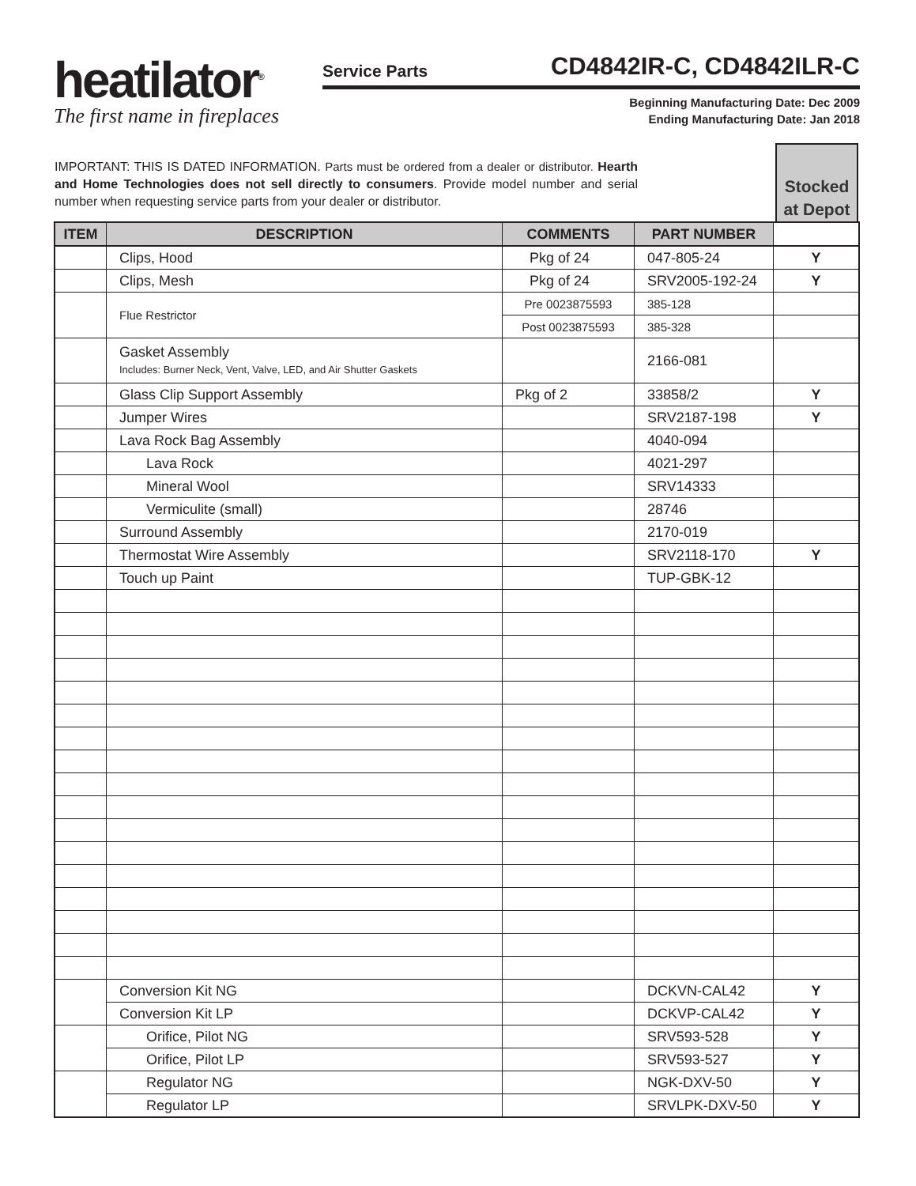heatilator<sup>®</sup>
The first name in fireplaces
Service Parts CD4842IR-C, CD4842ILR-C
Beginning Manufacturing Date: Dec 2009
Ending Manufacturing Date: Jan 2018
IMPORTANT: THIS IS DATED INFORMATION. Parts must be ordered from a dealer or distributor. Hearth and Home Technologies does not sell directly to consumers. Provide model number and serial number when requesting service parts from your dealer or distributor.
Stocked at Depot
| ITEM | DESCRIPTION | COMMENTS | PART NUMBER | |
| --- | --- | --- | --- | --- |
| | Clips, Hood | Pkg of 24 | 047-805-24 | Y |
| | Clips, Mesh | Pkg of 24 | SRV2005-192-24 | Y |
| | Flue Restrictor | Pre 0023875593 | 385-128 | |
| | | Post 0023875593 | 385-328 | |
| | Gasket Assembly Includes: Burner Neck, Vent, Valve, LED, and Air Shutter Gaskets | | 2166-081 | |
| | Glass Clip Support Assembly | Pkg of 2 | 33858/2 | Y |
| | Jumper Wires | | SRV2187-198 | Y |
| | Lava Rock Bag Assembly | | 4040-094 | |
| | Lava Rock | | 4021-297 | |
| | Mineral Wool | | SRV14333 | |
| | Vermiculite (small) | | 28746 | |
| | Surround Assembly | | 2170-019 | |
| | Thermostat Wire Assembly | | SRV2118-170 | Y |
| | Touch up Paint | | TUP-GBK-12 | |
| | Conversion Kit NG | | DCKVN-CAL42 | Y |
| | Conversion Kit LP | | DCKVP-CAL42 | Y |
| | Orifice, Pilot NG | | SRV593-528 | Y |
| | Orifice, Pilot LP | | SRV593-527 | Y |
| | Regulator NG | | NGK-DXV-50 | Y |
| | Regulator LP | | SRVLPK-DXV-50 | Y |